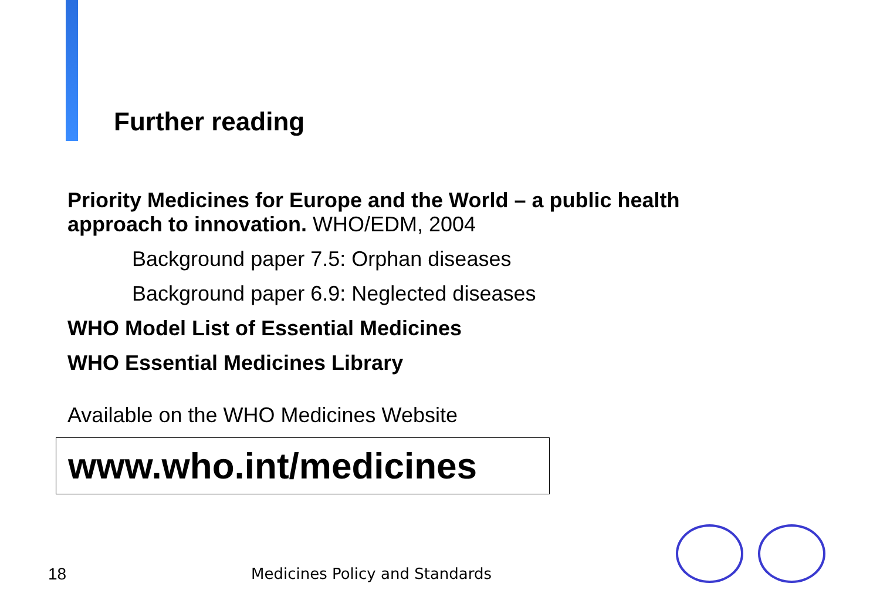Further reading
Priority Medicines for Europe and the World – a public health approach to innovation. WHO/EDM, 2004
Background paper 7.5: Orphan diseases
Background paper 6.9: Neglected diseases
WHO Model List of Essential Medicines
WHO Essential Medicines Library
Available on the WHO Medicines Website
www.who.int/medicines
18 Medicines Policy and Standards